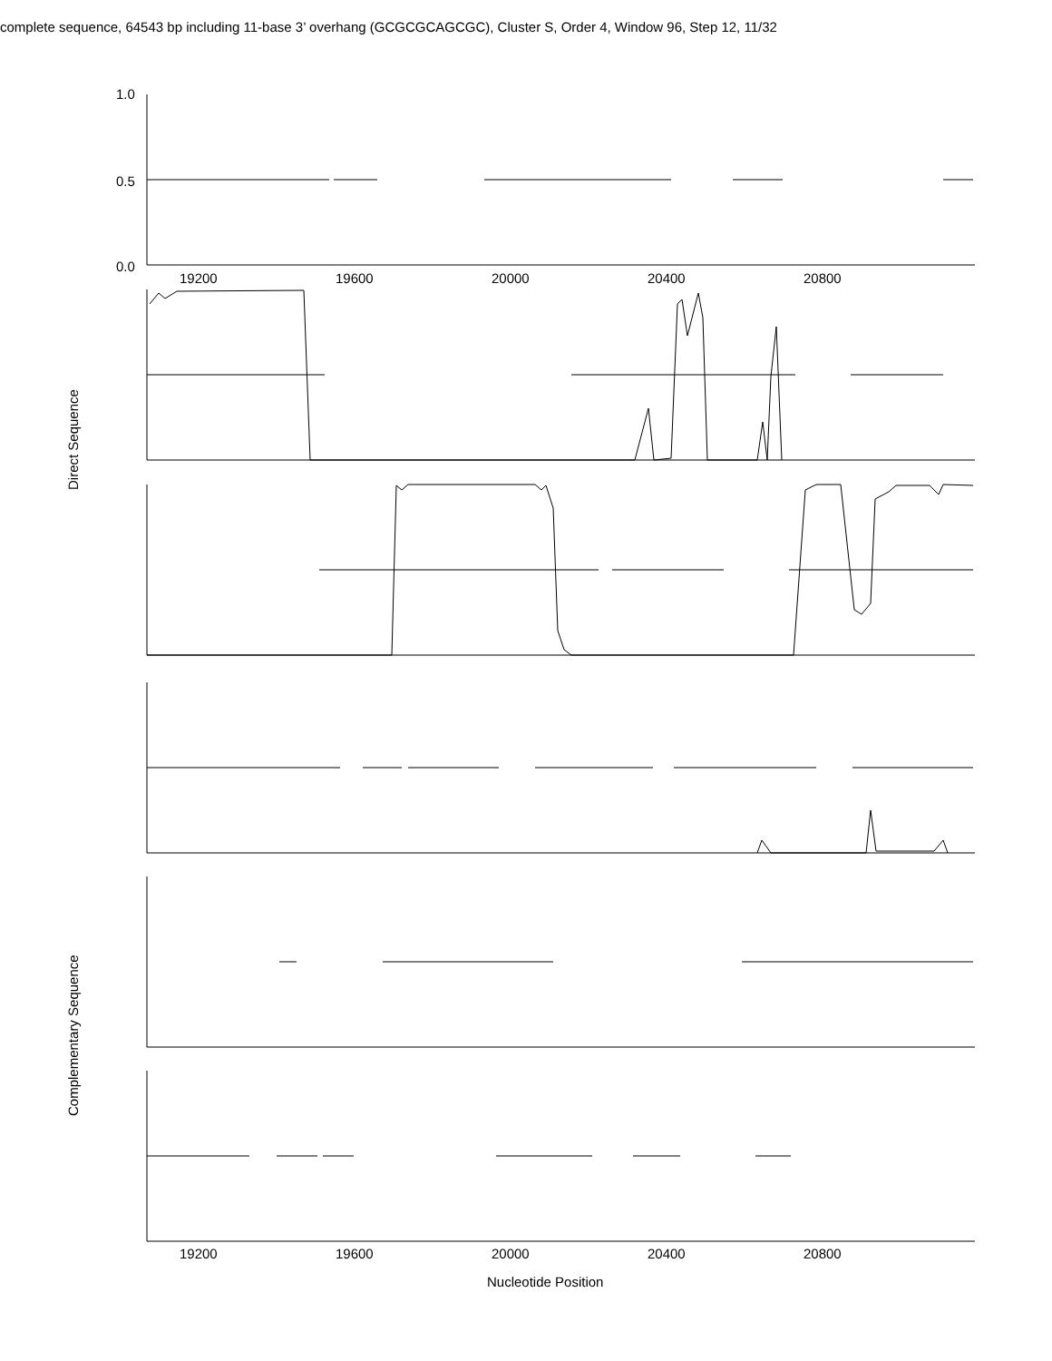complete sequence, 64543 bp including 11-base 3’ overhang (GCGCGCAGCGC), Cluster S, Order 4, Window 96, Step 12, 11/32
Direct Sequence
Complementary Sequence
1.0
0.5
0.0
19200 19600 20000 20400 20800
19200 19600 20000 20400 20800
Nucleotide Position